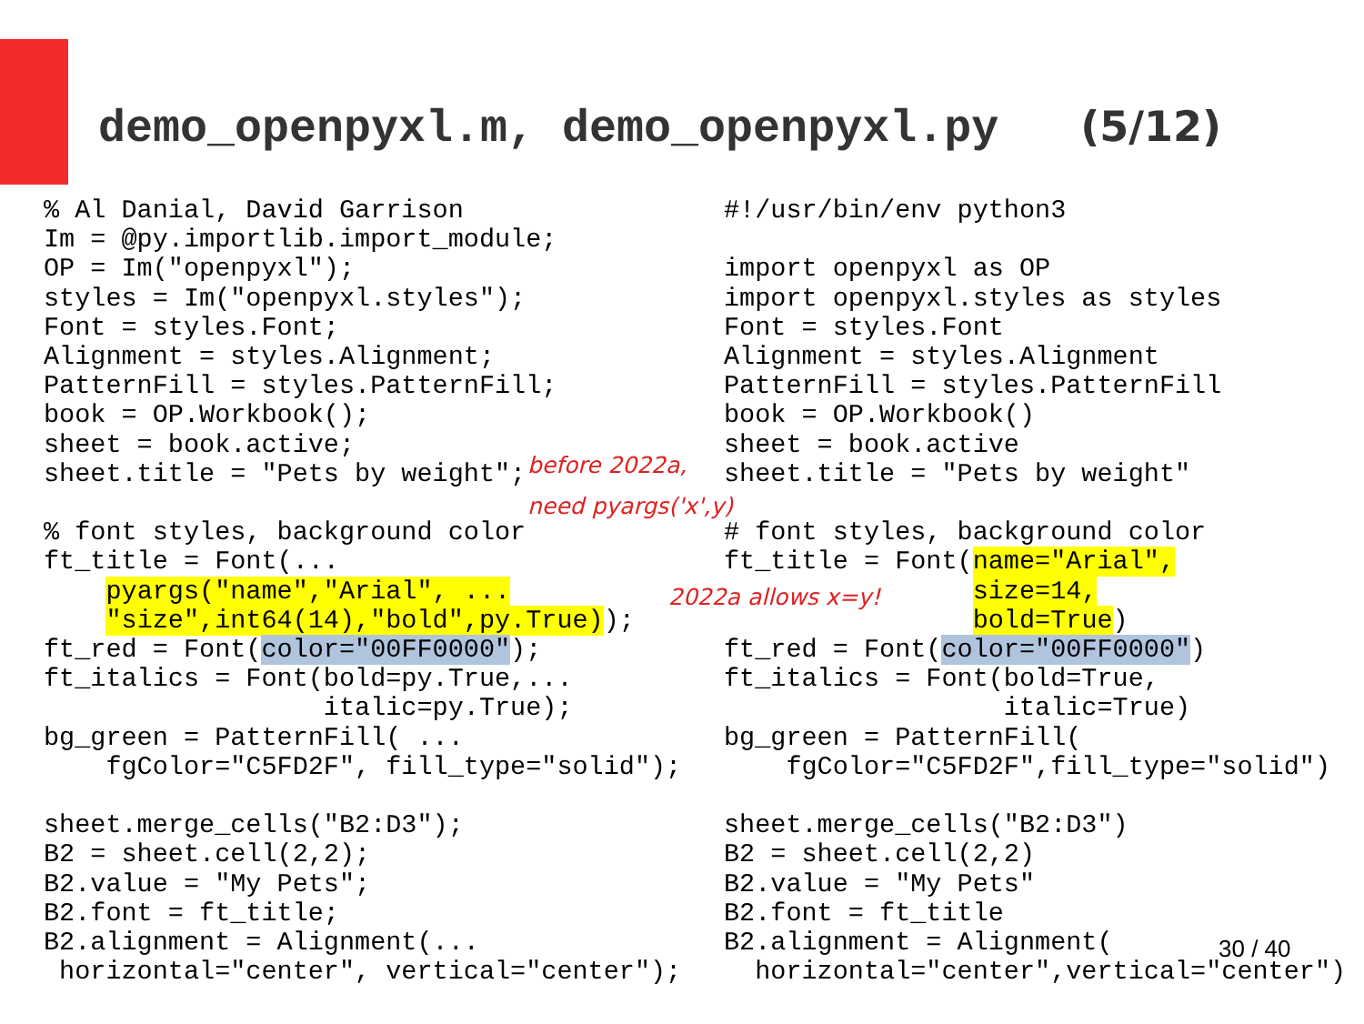demo_openpyxl.m, demo_openpyxl.py (5/12)
% Al Danial, David Garrison
Im = @py.importlib.import_module;
OP = Im("openpyxl");
styles = Im("openpyxl.styles");
Font = styles.Font;
Alignment = styles.Alignment;
PatternFill = styles.PatternFill;
book = OP.Workbook();
sheet = book.active;
sheet.title = "Pets by weight";

% font styles, background color
ft_title = Font(...
    pyargs("name","Arial", ...
    "size",int64(14),"bold",py.True));
ft_red = Font(color="00FF0000");
ft_italics = Font(bold=py.True,...
                  italic=py.True);
bg_green = PatternFill( ...
    fgColor="C5FD2F", fill_type="solid");

sheet.merge_cells("B2:D3");
B2 = sheet.cell(2,2);
B2.value = "My Pets";
B2.font = ft_title;
B2.alignment = Alignment(...
 horizontal="center", vertical="center");
#!/usr/bin/env python3

import openpyxl as OP
import openpyxl.styles as styles
Font = styles.Font
Alignment = styles.Alignment
PatternFill = styles.PatternFill
book = OP.Workbook()
sheet = book.active
sheet.title = "Pets by weight"

# font styles, background color
ft_title = Font(name="Arial",
                size=14,
                bold=True)
ft_red = Font(color="00FF0000")
ft_italics = Font(bold=True,
                  italic=True)
bg_green = PatternFill(
    fgColor="C5FD2F",fill_type="solid")

sheet.merge_cells("B2:D3")
B2 = sheet.cell(2,2)
B2.value = "My Pets"
B2.font = ft_title
B2.alignment = Alignment(
  horizontal="center",vertical="center")
before 2022a,
need pyargs('x',y)
2022a allows x=y!
30 / 40